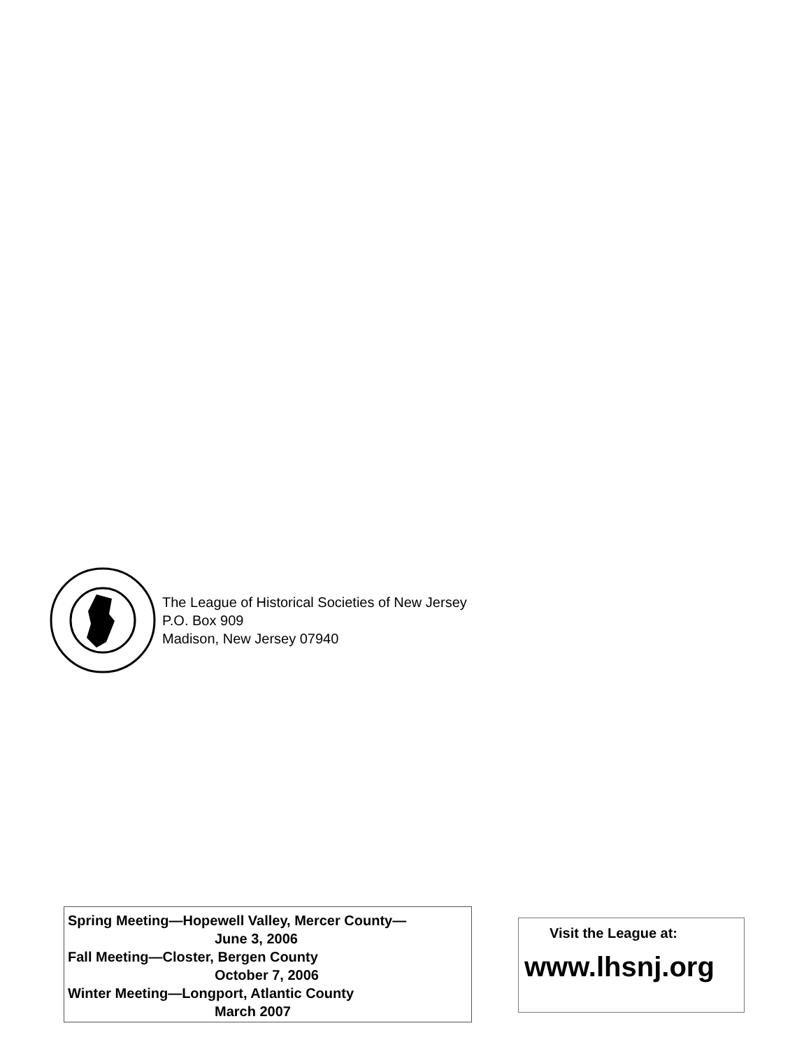The League of Historical Societies of New Jersey
P.O. Box 909
Madison, New Jersey 07940
Spring Meeting—Hopewell Valley, Mercer County—
June 3, 2006
Fall Meeting—Closter, Bergen County
October 7, 2006
Winter Meeting—Longport, Atlantic County
March 2007
Visit the League at:
www.lhsnj.org